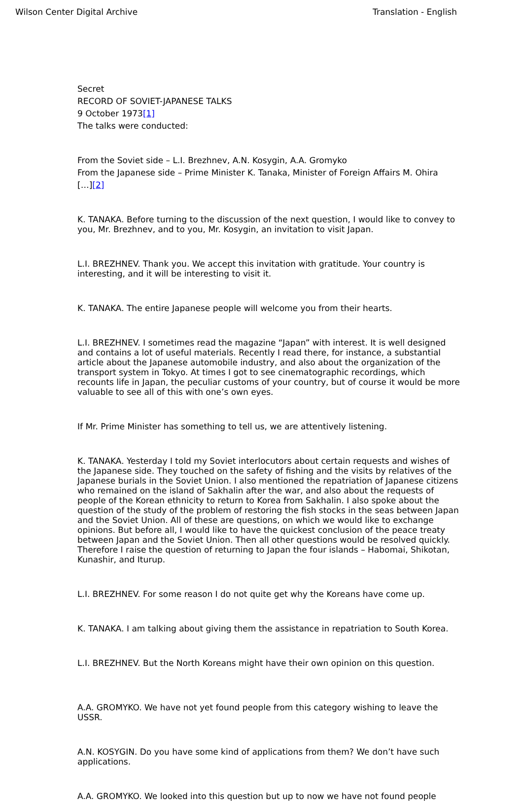Wilson Center Digital Archive Translation - English
Secret
RECORD OF SOVIET-JAPANESE TALKS
9 October 1973[1]
The talks were conducted:
From the Soviet side – L.I. Brezhnev, A.N. Kosygin, A.A. Gromyko
From the Japanese side – Prime Minister K. Tanaka, Minister of Foreign Affairs M. Ohira
[…][2]
K. TANAKA. Before turning to the discussion of the next question, I would like to convey to you, Mr. Brezhnev, and to you, Mr. Kosygin, an invitation to visit Japan.
L.I. BREZHNEV. Thank you. We accept this invitation with gratitude. Your country is interesting, and it will be interesting to visit it.
K. TANAKA. The entire Japanese people will welcome you from their hearts.
L.I. BREZHNEV. I sometimes read the magazine “Japan” with interest. It is well designed and contains a lot of useful materials. Recently I read there, for instance, a substantial article about the Japanese automobile industry, and also about the organization of the transport system in Tokyo. At times I got to see cinematographic recordings, which recounts life in Japan, the peculiar customs of your country, but of course it would be more valuable to see all of this with one’s own eyes.
If Mr. Prime Minister has something to tell us, we are attentively listening.
K. TANAKA. Yesterday I told my Soviet interlocutors about certain requests and wishes of the Japanese side. They touched on the safety of fishing and the visits by relatives of the Japanese burials in the Soviet Union. I also mentioned the repatriation of Japanese citizens who remained on the island of Sakhalin after the war, and also about the requests of people of the Korean ethnicity to return to Korea from Sakhalin. I also spoke about the question of the study of the problem of restoring the fish stocks in the seas between Japan and the Soviet Union. All of these are questions, on which we would like to exchange opinions. But before all, I would like to have the quickest conclusion of the peace treaty between Japan and the Soviet Union. Then all other questions would be resolved quickly. Therefore I raise the question of returning to Japan the four islands – Habomai, Shikotan, Kunashir, and Iturup.
L.I. BREZHNEV. For some reason I do not quite get why the Koreans have come up.
K. TANAKA. I am talking about giving them the assistance in repatriation to South Korea.
L.I. BREZHNEV. But the North Koreans might have their own opinion on this question.
A.A. GROMYKO. We have not yet found people from this category wishing to leave the USSR.
A.N. KOSYGIN. Do you have some kind of applications from them? We don’t have such applications.
A.A. GROMYKO. We looked into this question but up to now we have not found people